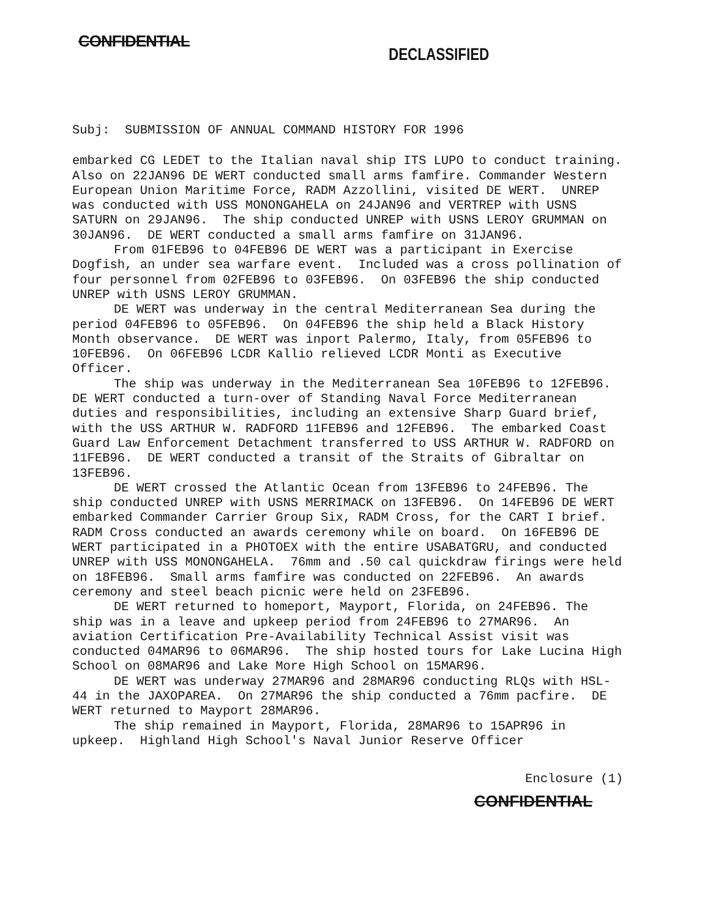CONFIDENTIAL
DECLASSIFIED
Subj: SUBMISSION OF ANNUAL COMMAND HISTORY FOR 1996
embarked CG LEDET to the Italian naval ship ITS LUPO to conduct training. Also on 22JAN96 DE WERT conducted small arms famfire. Commander Western European Union Maritime Force, RADM Azzollini, visited DE WERT. UNREP was conducted with USS MONONGAHELA on 24JAN96 and VERTREP with USNS SATURN on 29JAN96. The ship conducted UNREP with USNS LEROY GRUMMAN on 30JAN96. DE WERT conducted a small arms famfire on 31JAN96.
From 01FEB96 to 04FEB96 DE WERT was a participant in Exercise Dogfish, an under sea warfare event. Included was a cross pollination of four personnel from 02FEB96 to 03FEB96. On 03FEB96 the ship conducted UNREP with USNS LEROY GRUMMAN.
DE WERT was underway in the central Mediterranean Sea during the period 04FEB96 to 05FEB96. On 04FEB96 the ship held a Black History Month observance. DE WERT was inport Palermo, Italy, from 05FEB96 to 10FEB96. On 06FEB96 LCDR Kallio relieved LCDR Monti as Executive Officer.
The ship was underway in the Mediterranean Sea 10FEB96 to 12FEB96. DE WERT conducted a turn-over of Standing Naval Force Mediterranean duties and responsibilities, including an extensive Sharp Guard brief, with the USS ARTHUR W. RADFORD 11FEB96 and 12FEB96. The embarked Coast Guard Law Enforcement Detachment transferred to USS ARTHUR W. RADFORD on 11FEB96. DE WERT conducted a transit of the Straits of Gibraltar on 13FEB96.
DE WERT crossed the Atlantic Ocean from 13FEB96 to 24FEB96. The ship conducted UNREP with USNS MERRIMACK on 13FEB96. On 14FEB96 DE WERT embarked Commander Carrier Group Six, RADM Cross, for the CART I brief. RADM Cross conducted an awards ceremony while on board. On 16FEB96 DE WERT participated in a PHOTOEX with the entire USABATGRU, and conducted UNREP with USS MONONGAHELA. 76mm and .50 cal quickdraw firings were held on 18FEB96. Small arms famfire was conducted on 22FEB96. An awards ceremony and steel beach picnic were held on 23FEB96.
DE WERT returned to homeport, Mayport, Florida, on 24FEB96. The ship was in a leave and upkeep period from 24FEB96 to 27MAR96. An aviation Certification Pre-Availability Technical Assist visit was conducted 04MAR96 to 06MAR96. The ship hosted tours for Lake Lucina High School on 08MAR96 and Lake More High School on 15MAR96.
DE WERT was underway 27MAR96 and 28MAR96 conducting RLQs with HSL-44 in the JAXOPAREA. On 27MAR96 the ship conducted a 76mm pacfire. DE WERT returned to Mayport 28MAR96.
The ship remained in Mayport, Florida, 28MAR96 to 15APR96 in upkeep. Highland High School's Naval Junior Reserve Officer
Enclosure (1)
CONFIDENTIAL